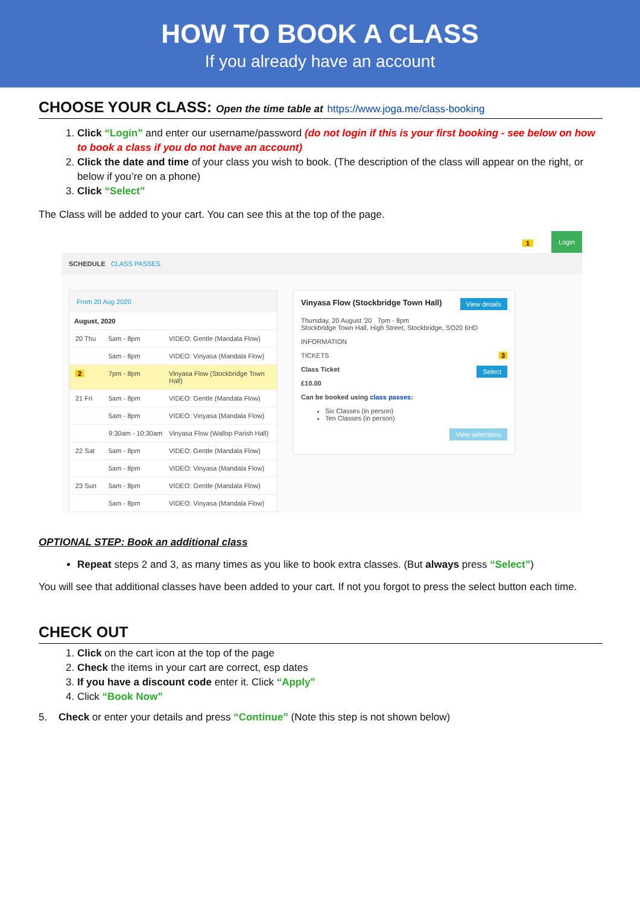HOW TO BOOK A CLASS
If you already have an account
CHOOSE YOUR CLASS: Open the time table at https://www.joga.me/class-booking
1. Click “Login” and enter our username/password (do not login if this is your first booking - see below on how to book a class if you do not have an account)
2. Click the date and time of your class you wish to book. (The description of the class will appear on the right, or below if you’re on a phone)
3. Click “Select”
The Class will be added to your cart. You can see this at the top of the page.
Login 1
SCHEDULE CLASS PASSES
From 20 Aug 2020
August, 2020
20 Thu 5am - 8pm VIDEO: Gentle (Mandala Flow)
5am - 8pm VIDEO: Vinyasa (Mandala Flow)
2 7pm - 8pm Vinyasa Flow (Stockbridge Town Hall)
21 Fri 5am - 8pm VIDEO: Gentle (Mandala Flow)
5am - 8pm VIDEO: Vinyasa (Mandala Flow)
9:30am - 10:30am Vinyasa Flow (Wallop Parish Hall)
22 Sat 5am - 8pm VIDEO: Gentle (Mandala Flow)
5am - 8pm VIDEO: Vinyasa (Mandala Flow)
23 Sun 5am - 8pm VIDEO: Gentle (Mandala Flow)
5am - 8pm VIDEO: Vinyasa (Mandala Flow)
View details Vinyasa Flow (Stockbridge Town Hall)
Thursday, 20 August '20 7pm - 8pm
Stockbridge Town Hall, High Street, Stockbridge, SO20 6HD
INFORMATION
TICKETS 3
Class Ticket Select
£10.00
Can be booked using class passes:
Six Classes (in person)
Ten Classes (in person)
View selections
OPTIONAL STEP: Book an additional class
Repeat steps 2 and 3, as many times as you like to book extra classes. (But always press “Select”)
You will see that additional classes have been added to your cart. If not you forgot to press the select button each time.
CHECK OUT
1. Click on the cart icon at the top of the page
2. Check the items in your cart are correct, esp dates
3. If you have a discount code enter it. Click “Apply”
4. Click “Book Now”
5. Check or enter your details and press “Continue” (Note this step is not shown below)